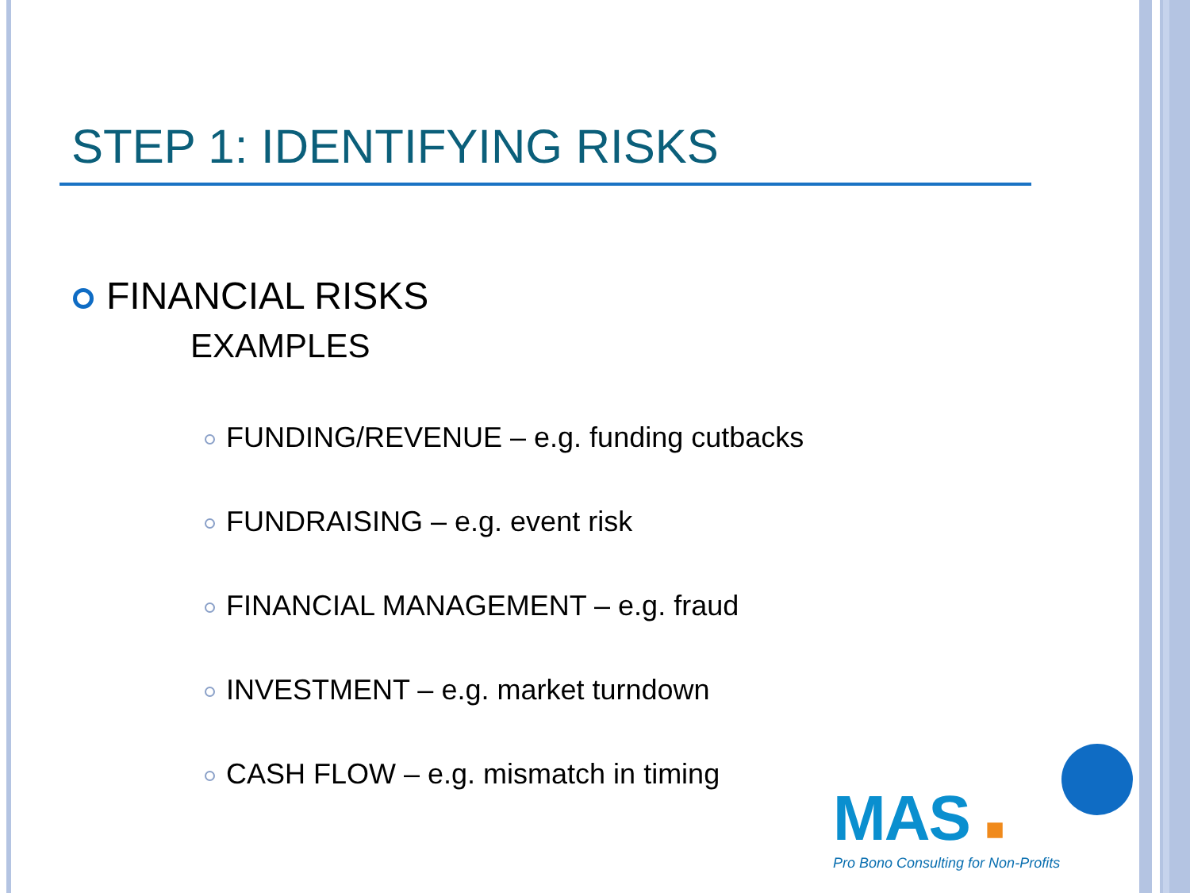STEP 1: IDENTIFYING RISKS
FINANCIAL RISKS
EXAMPLES
FUNDING/REVENUE – e.g. funding cutbacks
FUNDRAISING – e.g. event risk
FINANCIAL MANAGEMENT – e.g. fraud
INVESTMENT – e.g. market turndown
CASH FLOW – e.g. mismatch in timing
MAS ■
Pro Bono Consulting for Non-Profits